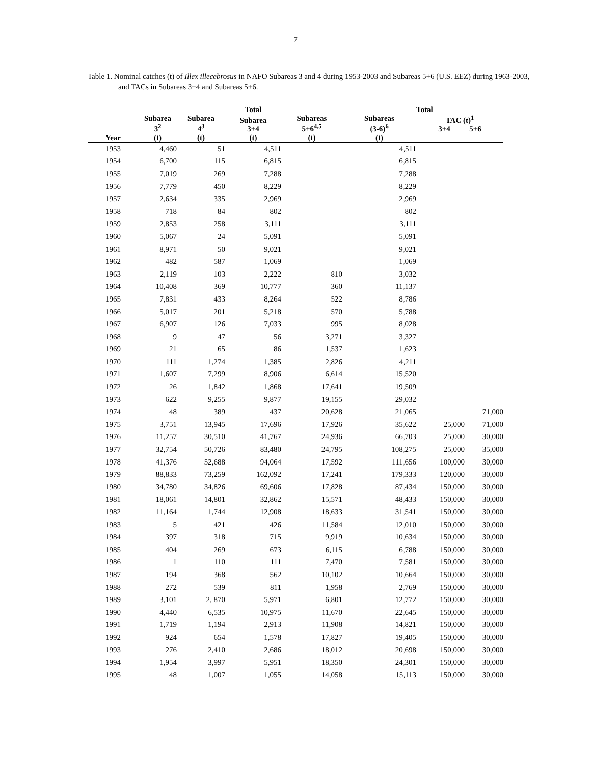7
Table 1. Nominal catches (t) of Illex illecebrosus in NAFO Subareas 3 and 4 during 1953-2003 and Subareas 5+6 (U.S. EEZ) during 1963-2003, and TACs in Subareas 3+4 and Subareas 5+6.
| | | | Total | | | Total | |
| --- | --- | --- | --- | --- | --- | --- | --- |
| Year | Subarea 3<sup>2</sup> (t) | Subarea 4<sup>3</sup> (t) | Subarea 3+4 (t) | Subareas 5+6<sup>4,5</sup> (t) | Subareas (3-6)<sup>6</sup> (t) | TAC (t)<sup>1</sup> 3+4 5+6 | |
| 1953 | 4,460 | 51 | 4,511 | | 4,511 | | |
| 1954 | 6,700 | 115 | 6,815 | | 6,815 | | |
| 1955 | 7,019 | 269 | 7,288 | | 7,288 | | |
| 1956 | 7,779 | 450 | 8,229 | | 8,229 | | |
| 1957 | 2,634 | 335 | 2,969 | | 2,969 | | |
| 1958 | 718 | 84 | 802 | | 802 | | |
| 1959 | 2,853 | 258 | 3,111 | | 3,111 | | |
| 1960 | 5,067 | 24 | 5,091 | | 5,091 | | |
| 1961 | 8,971 | 50 | 9,021 | | 9,021 | | |
| 1962 | 482 | 587 | 1,069 | | 1,069 | | |
| 1963 | 2,119 | 103 | 2,222 | 810 | 3,032 | | |
| 1964 | 10,408 | 369 | 10,777 | 360 | 11,137 | | |
| 1965 | 7,831 | 433 | 8,264 | 522 | 8,786 | | |
| 1966 | 5,017 | 201 | 5,218 | 570 | 5,788 | | |
| 1967 | 6,907 | 126 | 7,033 | 995 | 8,028 | | |
| 1968 | 9 | 47 | 56 | 3,271 | 3,327 | | |
| 1969 | 21 | 65 | 86 | 1,537 | 1,623 | | |
| 1970 | 111 | 1,274 | 1,385 | 2,826 | 4,211 | | |
| 1971 | 1,607 | 7,299 | 8,906 | 6,614 | 15,520 | | |
| 1972 | 26 | 1,842 | 1,868 | 17,641 | 19,509 | | |
| 1973 | 622 | 9,255 | 9,877 | 19,155 | 29,032 | | |
| 1974 | 48 | 389 | 437 | 20,628 | 21,065 | | 71,000 |
| 1975 | 3,751 | 13,945 | 17,696 | 17,926 | 35,622 | 25,000 | 71,000 |
| 1976 | 11,257 | 30,510 | 41,767 | 24,936 | 66,703 | 25,000 | 30,000 |
| 1977 | 32,754 | 50,726 | 83,480 | 24,795 | 108,275 | 25,000 | 35,000 |
| 1978 | 41,376 | 52,688 | 94,064 | 17,592 | 111,656 | 100,000 | 30,000 |
| 1979 | 88,833 | 73,259 | 162,092 | 17,241 | 179,333 | 120,000 | 30,000 |
| 1980 | 34,780 | 34,826 | 69,606 | 17,828 | 87,434 | 150,000 | 30,000 |
| 1981 | 18,061 | 14,801 | 32,862 | 15,571 | 48,433 | 150,000 | 30,000 |
| 1982 | 11,164 | 1,744 | 12,908 | 18,633 | 31,541 | 150,000 | 30,000 |
| 1983 | 5 | 421 | 426 | 11,584 | 12,010 | 150,000 | 30,000 |
| 1984 | 397 | 318 | 715 | 9,919 | 10,634 | 150,000 | 30,000 |
| 1985 | 404 | 269 | 673 | 6,115 | 6,788 | 150,000 | 30,000 |
| 1986 | 1 | 110 | 111 | 7,470 | 7,581 | 150,000 | 30,000 |
| 1987 | 194 | 368 | 562 | 10,102 | 10,664 | 150,000 | 30,000 |
| 1988 | 272 | 539 | 811 | 1,958 | 2,769 | 150,000 | 30,000 |
| 1989 | 3,101 | 2, 870 | 5,971 | 6,801 | 12,772 | 150,000 | 30,000 |
| 1990 | 4,440 | 6,535 | 10,975 | 11,670 | 22,645 | 150,000 | 30,000 |
| 1991 | 1,719 | 1,194 | 2,913 | 11,908 | 14,821 | 150,000 | 30,000 |
| 1992 | 924 | 654 | 1,578 | 17,827 | 19,405 | 150,000 | 30,000 |
| 1993 | 276 | 2,410 | 2,686 | 18,012 | 20,698 | 150,000 | 30,000 |
| 1994 | 1,954 | 3,997 | 5,951 | 18,350 | 24,301 | 150,000 | 30,000 |
| 1995 | 48 | 1,007 | 1,055 | 14,058 | 15,113 | 150,000 | 30,000 |